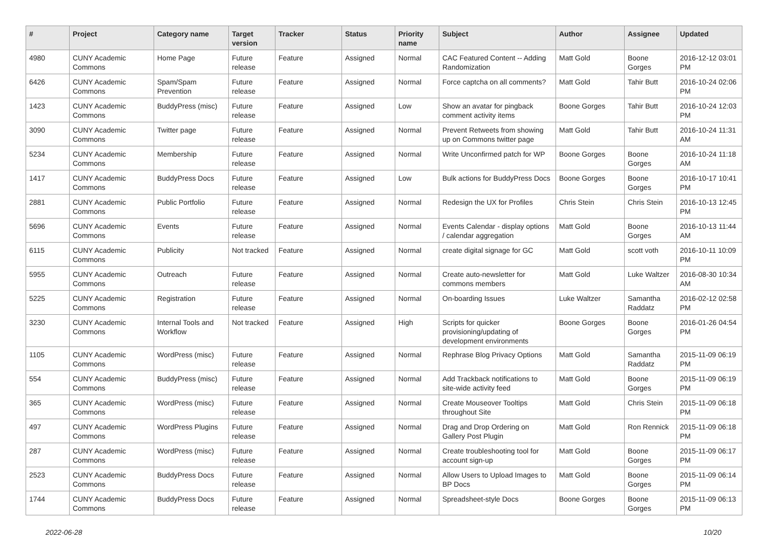| # | Project | Category name | Target version | Tracker | Status | Priority name | Subject | Author | Assignee | Updated |
| --- | --- | --- | --- | --- | --- | --- | --- | --- | --- | --- |
| 4980 | CUNY Academic Commons | Home Page | Future release | Feature | Assigned | Normal | CAC Featured Content -- Adding Randomization | Matt Gold | Boone Gorges | 2016-12-12 03:01 PM |
| 6426 | CUNY Academic Commons | Spam/Spam Prevention | Future release | Feature | Assigned | Normal | Force captcha on all comments? | Matt Gold | Tahir Butt | 2016-10-24 02:06 PM |
| 1423 | CUNY Academic Commons | BuddyPress (misc) | Future release | Feature | Assigned | Low | Show an avatar for pingback comment activity items | Boone Gorges | Tahir Butt | 2016-10-24 12:03 PM |
| 3090 | CUNY Academic Commons | Twitter page | Future release | Feature | Assigned | Normal | Prevent Retweets from showing up on Commons twitter page | Matt Gold | Tahir Butt | 2016-10-24 11:31 AM |
| 5234 | CUNY Academic Commons | Membership | Future release | Feature | Assigned | Normal | Write Unconfirmed patch for WP | Boone Gorges | Boone Gorges | 2016-10-24 11:18 AM |
| 1417 | CUNY Academic Commons | BuddyPress Docs | Future release | Feature | Assigned | Low | Bulk actions for BuddyPress Docs | Boone Gorges | Boone Gorges | 2016-10-17 10:41 PM |
| 2881 | CUNY Academic Commons | Public Portfolio | Future release | Feature | Assigned | Normal | Redesign the UX for Profiles | Chris Stein | Chris Stein | 2016-10-13 12:45 PM |
| 5696 | CUNY Academic Commons | Events | Future release | Feature | Assigned | Normal | Events Calendar - display options / calendar aggregation | Matt Gold | Boone Gorges | 2016-10-13 11:44 AM |
| 6115 | CUNY Academic Commons | Publicity | Not tracked | Feature | Assigned | Normal | create digital signage for GC | Matt Gold | scott voth | 2016-10-11 10:09 PM |
| 5955 | CUNY Academic Commons | Outreach | Future release | Feature | Assigned | Normal | Create auto-newsletter for commons members | Matt Gold | Luke Waltzer | 2016-08-30 10:34 AM |
| 5225 | CUNY Academic Commons | Registration | Future release | Feature | Assigned | Normal | On-boarding Issues | Luke Waltzer | Samantha Raddatz | 2016-02-12 02:58 PM |
| 3230 | CUNY Academic Commons | Internal Tools and Workflow | Not tracked | Feature | Assigned | High | Scripts for quicker provisioning/updating of development environments | Boone Gorges | Boone Gorges | 2016-01-26 04:54 PM |
| 1105 | CUNY Academic Commons | WordPress (misc) | Future release | Feature | Assigned | Normal | Rephrase Blog Privacy Options | Matt Gold | Samantha Raddatz | 2015-11-09 06:19 PM |
| 554 | CUNY Academic Commons | BuddyPress (misc) | Future release | Feature | Assigned | Normal | Add Trackback notifications to site-wide activity feed | Matt Gold | Boone Gorges | 2015-11-09 06:19 PM |
| 365 | CUNY Academic Commons | WordPress (misc) | Future release | Feature | Assigned | Normal | Create Mouseover Tooltips throughout Site | Matt Gold | Chris Stein | 2015-11-09 06:18 PM |
| 497 | CUNY Academic Commons | WordPress Plugins | Future release | Feature | Assigned | Normal | Drag and Drop Ordering on Gallery Post Plugin | Matt Gold | Ron Rennick | 2015-11-09 06:18 PM |
| 287 | CUNY Academic Commons | WordPress (misc) | Future release | Feature | Assigned | Normal | Create troubleshooting tool for account sign-up | Matt Gold | Boone Gorges | 2015-11-09 06:17 PM |
| 2523 | CUNY Academic Commons | BuddyPress Docs | Future release | Feature | Assigned | Normal | Allow Users to Upload Images to BP Docs | Matt Gold | Boone Gorges | 2015-11-09 06:14 PM |
| 1744 | CUNY Academic Commons | BuddyPress Docs | Future release | Feature | Assigned | Normal | Spreadsheet-style Docs | Boone Gorges | Boone Gorges | 2015-11-09 06:13 PM |
2022-06-28 10/20